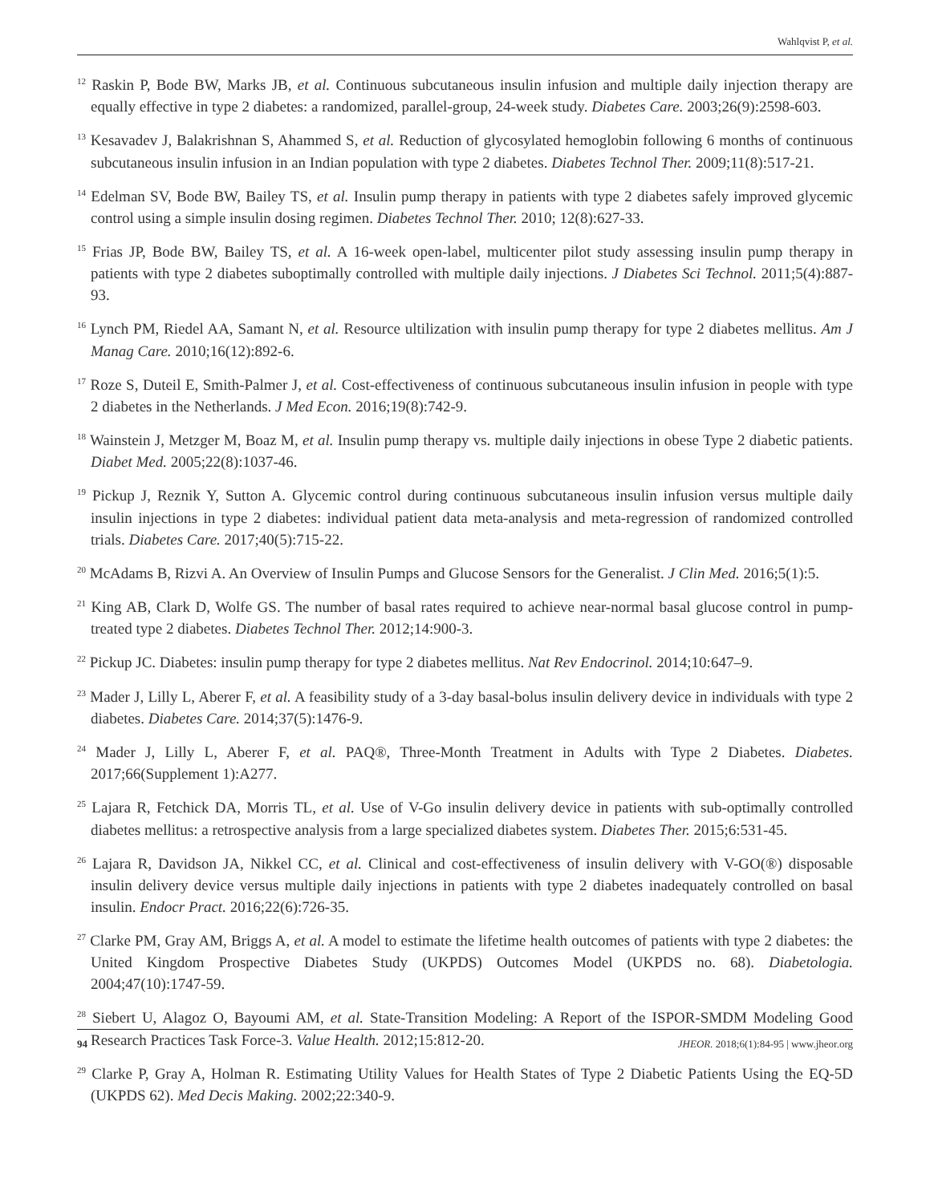Wahlqvist P, et al.
<sup>12</sup> Raskin P, Bode BW, Marks JB, et al. Continuous subcutaneous insulin infusion and multiple daily injection therapy are equally effective in type 2 diabetes: a randomized, parallel-group, 24-week study. Diabetes Care. 2003;26(9):2598-603.
<sup>13</sup> Kesavadev J, Balakrishnan S, Ahammed S, et al. Reduction of glycosylated hemoglobin following 6 months of continuous subcutaneous insulin infusion in an Indian population with type 2 diabetes. Diabetes Technol Ther. 2009;11(8):517-21.
<sup>14</sup> Edelman SV, Bode BW, Bailey TS, et al. Insulin pump therapy in patients with type 2 diabetes safely improved glycemic control using a simple insulin dosing regimen. Diabetes Technol Ther. 2010; 12(8):627-33.
<sup>15</sup> Frias JP, Bode BW, Bailey TS, et al. A 16-week open-label, multicenter pilot study assessing insulin pump therapy in patients with type 2 diabetes suboptimally controlled with multiple daily injections. J Diabetes Sci Technol. 2011;5(4):887-93.
<sup>16</sup> Lynch PM, Riedel AA, Samant N, et al. Resource ultilization with insulin pump therapy for type 2 diabetes mellitus. Am J Manag Care. 2010;16(12):892-6.
<sup>17</sup> Roze S, Duteil E, Smith-Palmer J, et al. Cost-effectiveness of continuous subcutaneous insulin infusion in people with type 2 diabetes in the Netherlands. J Med Econ. 2016;19(8):742-9.
<sup>18</sup> Wainstein J, Metzger M, Boaz M, et al. Insulin pump therapy vs. multiple daily injections in obese Type 2 diabetic patients. Diabet Med. 2005;22(8):1037-46.
<sup>19</sup> Pickup J, Reznik Y, Sutton A. Glycemic control during continuous subcutaneous insulin infusion versus multiple daily insulin injections in type 2 diabetes: individual patient data meta-analysis and meta-regression of randomized controlled trials. Diabetes Care. 2017;40(5):715-22.
<sup>20</sup> McAdams B, Rizvi A. An Overview of Insulin Pumps and Glucose Sensors for the Generalist. J Clin Med. 2016;5(1):5.
<sup>21</sup> King AB, Clark D, Wolfe GS. The number of basal rates required to achieve near-normal basal glucose control in pump-treated type 2 diabetes. Diabetes Technol Ther. 2012;14:900-3.
<sup>22</sup> Pickup JC. Diabetes: insulin pump therapy for type 2 diabetes mellitus. Nat Rev Endocrinol. 2014;10:647–9.
<sup>23</sup> Mader J, Lilly L, Aberer F, et al. A feasibility study of a 3-day basal-bolus insulin delivery device in individuals with type 2 diabetes. Diabetes Care. 2014;37(5):1476-9.
<sup>24</sup> Mader J, Lilly L, Aberer F, et al. PAQ®, Three-Month Treatment in Adults with Type 2 Diabetes. Diabetes. 2017;66(Supplement 1):A277.
<sup>25</sup> Lajara R, Fetchick DA, Morris TL, et al. Use of V-Go insulin delivery device in patients with sub-optimally controlled diabetes mellitus: a retrospective analysis from a large specialized diabetes system. Diabetes Ther. 2015;6:531-45.
<sup>26</sup> Lajara R, Davidson JA, Nikkel CC, et al. Clinical and cost-effectiveness of insulin delivery with V-GO(®) disposable insulin delivery device versus multiple daily injections in patients with type 2 diabetes inadequately controlled on basal insulin. Endocr Pract. 2016;22(6):726-35.
<sup>27</sup> Clarke PM, Gray AM, Briggs A, et al. A model to estimate the lifetime health outcomes of patients with type 2 diabetes: the United Kingdom Prospective Diabetes Study (UKPDS) Outcomes Model (UKPDS no. 68). Diabetologia. 2004;47(10):1747-59.
<sup>28</sup> Siebert U, Alagoz O, Bayoumi AM, et al. State-Transition Modeling: A Report of the ISPOR-SMDM Modeling Good Research Practices Task Force-3. Value Health. 2012;15:812-20.
<sup>29</sup> Clarke P, Gray A, Holman R. Estimating Utility Values for Health States of Type 2 Diabetic Patients Using the EQ-5D (UKPDS 62). Med Decis Making. 2002;22:340-9.
94 JHEOR. 2018;6(1):84-95 | www.jheor.org